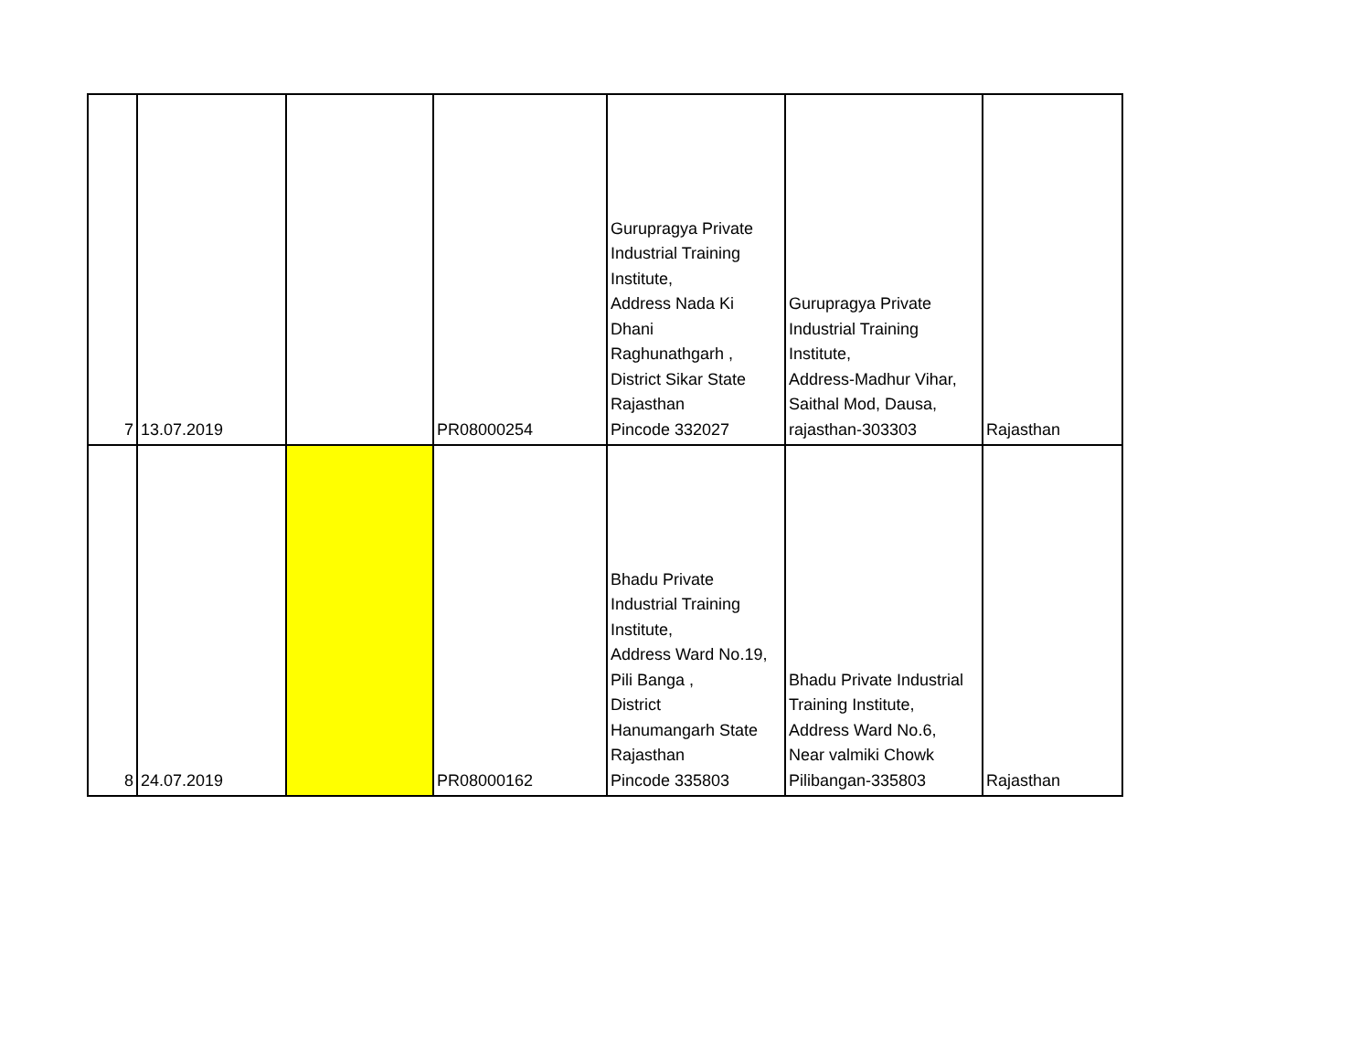| 7 | 13.07.2019 | | PR08000254 | Gurupragya Private Industrial Training Institute, Address Nada Ki Dhani Raghunathgarh , District Sikar State Rajasthan Pincode 332027 | Gurupragya Private Industrial Training Institute, Address-Madhur Vihar, Saithal Mod, Dausa, rajasthan-303303 | Rajasthan |
| 8 | 24.07.2019 | | PR08000162 | Bhadu Private Industrial Training Institute, Address Ward No.19, Pili Banga , District Hanumangarh State Rajasthan Pincode 335803 | Bhadu Private Industrial Training Institute, Address Ward No.6, Near valmiki Chowk Pilibangan-335803 | Rajasthan |